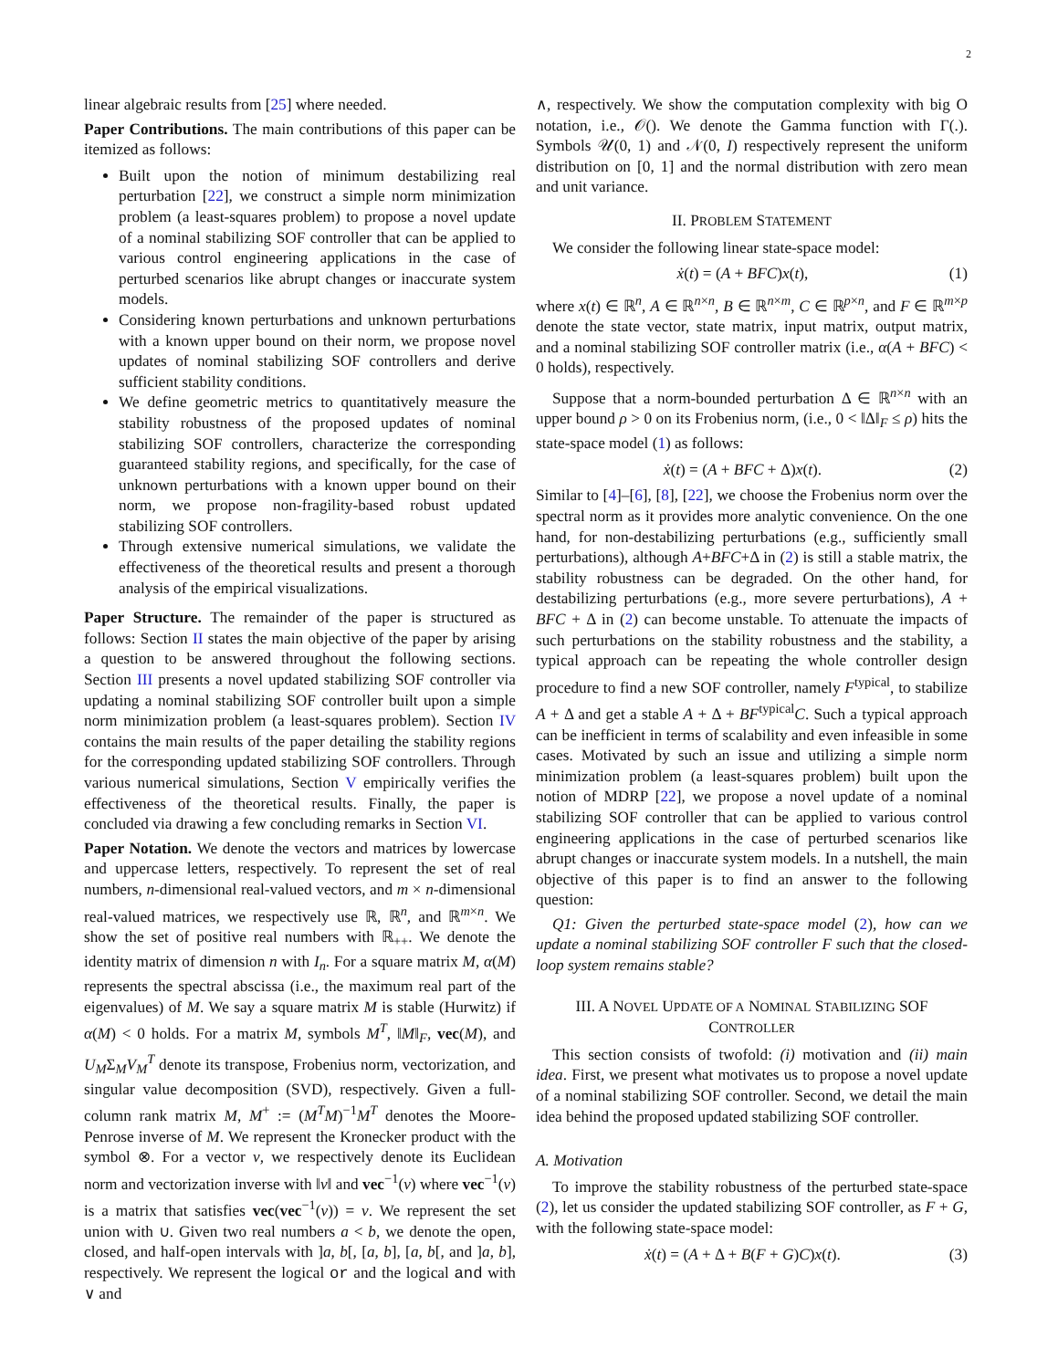2
linear algebraic results from [25] where needed.
Paper Contributions. The main contributions of this paper can be itemized as follows:
Built upon the notion of minimum destabilizing real perturbation [22], we construct a simple norm minimization problem (a least-squares problem) to propose a novel update of a nominal stabilizing SOF controller that can be applied to various control engineering applications in the case of perturbed scenarios like abrupt changes or inaccurate system models.
Considering known perturbations and unknown perturbations with a known upper bound on their norm, we propose novel updates of nominal stabilizing SOF controllers and derive sufficient stability conditions.
We define geometric metrics to quantitatively measure the stability robustness of the proposed updates of nominal stabilizing SOF controllers, characterize the corresponding guaranteed stability regions, and specifically, for the case of unknown perturbations with a known upper bound on their norm, we propose non-fragility-based robust updated stabilizing SOF controllers.
Through extensive numerical simulations, we validate the effectiveness of the theoretical results and present a thorough analysis of the empirical visualizations.
Paper Structure. The remainder of the paper is structured as follows: Section II states the main objective of the paper by arising a question to be answered throughout the following sections. Section III presents a novel updated stabilizing SOF controller via updating a nominal stabilizing SOF controller built upon a simple norm minimization problem (a least-squares problem). Section IV contains the main results of the paper detailing the stability regions for the corresponding updated stabilizing SOF controllers. Through various numerical simulations, Section V empirically verifies the effectiveness of the theoretical results. Finally, the paper is concluded via drawing a few concluding remarks in Section VI.
Paper Notation. We denote the vectors and matrices by lowercase and uppercase letters, respectively. To represent the set of real numbers, n-dimensional real-valued vectors, and m × n-dimensional real-valued matrices, we respectively use ℝ, ℝ<sup>n</sup>, and ℝ<sup>m×n</sup>. We show the set of positive real numbers with ℝ<sub>++</sub>. We denote the identity matrix of dimension n with I<sub>n</sub>. For a square matrix M, α(M) represents the spectral abscissa (i.e., the maximum real part of the eigenvalues) of M. We say a square matrix M is stable (Hurwitz) if α(M) < 0 holds. For a matrix M, symbols M<sup>T</sup>, ‖M‖<sub>F</sub>, vec(M), and U<sub>M</sub>Σ<sub>M</sub>V<sub>M</sub><sup>T</sup> denote its transpose, Frobenius norm, vectorization, and singular value decomposition (SVD), respectively. Given a full-column rank matrix M, M<sup>+</sup> := (M<sup>T</sup>M)<sup>−1</sup>M<sup>T</sup> denotes the Moore-Penrose inverse of M. We represent the Kronecker product with the symbol ⊗. For a vector v, we respectively denote its Euclidean norm and vectorization inverse with ‖v‖ and vec<sup>−1</sup>(v) where vec<sup>−1</sup>(v) is a matrix that satisfies vec(vec<sup>−1</sup>(v)) = v. We represent the set union with ∪. Given two real numbers a < b, we denote the open, closed, and half-open intervals with ]a, b[, [a, b], [a, b[, and ]a, b], respectively. We represent the logical or and the logical and with ∨ and
∧, respectively. We show the computation complexity with big O notation, i.e., 𝒪(). We denote the Gamma function with Γ(.). Symbols 𝒰(0, 1) and 𝒩(0, I) respectively represent the uniform distribution on [0, 1] and the normal distribution with zero mean and unit variance.
II. PROBLEM STATEMENT
We consider the following linear state-space model:
ẋ(t) = (A + BFC)x(t), (1)
where x(t) ∈ ℝ<sup>n</sup>, A ∈ ℝ<sup>n×n</sup>, B ∈ ℝ<sup>n×m</sup>, C ∈ ℝ<sup>p×n</sup>, and F ∈ ℝ<sup>m×p</sup> denote the state vector, state matrix, input matrix, output matrix, and a nominal stabilizing SOF controller matrix (i.e., α(A + BFC) < 0 holds), respectively.
Suppose that a norm-bounded perturbation Δ ∈ ℝ<sup>n×n</sup> with an upper bound ρ > 0 on its Frobenius norm, (i.e., 0 < ‖Δ‖<sub>F</sub> ≤ ρ) hits the state-space model (1) as follows:
ẋ(t) = (A + BFC + Δ)x(t). (2)
Similar to [4]–[6], [8], [22], we choose the Frobenius norm over the spectral norm as it provides more analytic convenience. On the one hand, for non-destabilizing perturbations (e.g., sufficiently small perturbations), although A+BFC+Δ in (2) is still a stable matrix, the stability robustness can be degraded. On the other hand, for destabilizing perturbations (e.g., more severe perturbations), A + BFC + Δ in (2) can become unstable. To attenuate the impacts of such perturbations on the stability robustness and the stability, a typical approach can be repeating the whole controller design procedure to find a new SOF controller, namely F<sup>typical</sup>, to stabilize A + Δ and get a stable A + Δ + BF<sup>typical</sup>C. Such a typical approach can be inefficient in terms of scalability and even infeasible in some cases. Motivated by such an issue and utilizing a simple norm minimization problem (a least-squares problem) built upon the notion of MDRP [22], we propose a novel update of a nominal stabilizing SOF controller that can be applied to various control engineering applications in the case of perturbed scenarios like abrupt changes or inaccurate system models. In a nutshell, the main objective of this paper is to find an answer to the following question:
Q1: Given the perturbed state-space model (2), how can we update a nominal stabilizing SOF controller F such that the closed-loop system remains stable?
III. A NOVEL UPDATE OF A NOMINAL STABILIZING SOF CONTROLLER
This section consists of twofold: (i) motivation and (ii) main idea. First, we present what motivates us to propose a novel update of a nominal stabilizing SOF controller. Second, we detail the main idea behind the proposed updated stabilizing SOF controller.
A. Motivation
To improve the stability robustness of the perturbed state-space (2), let us consider the updated stabilizing SOF controller, as F + G, with the following state-space model:
ẋ(t) = (A + Δ + B(F + G)C)x(t). (3)